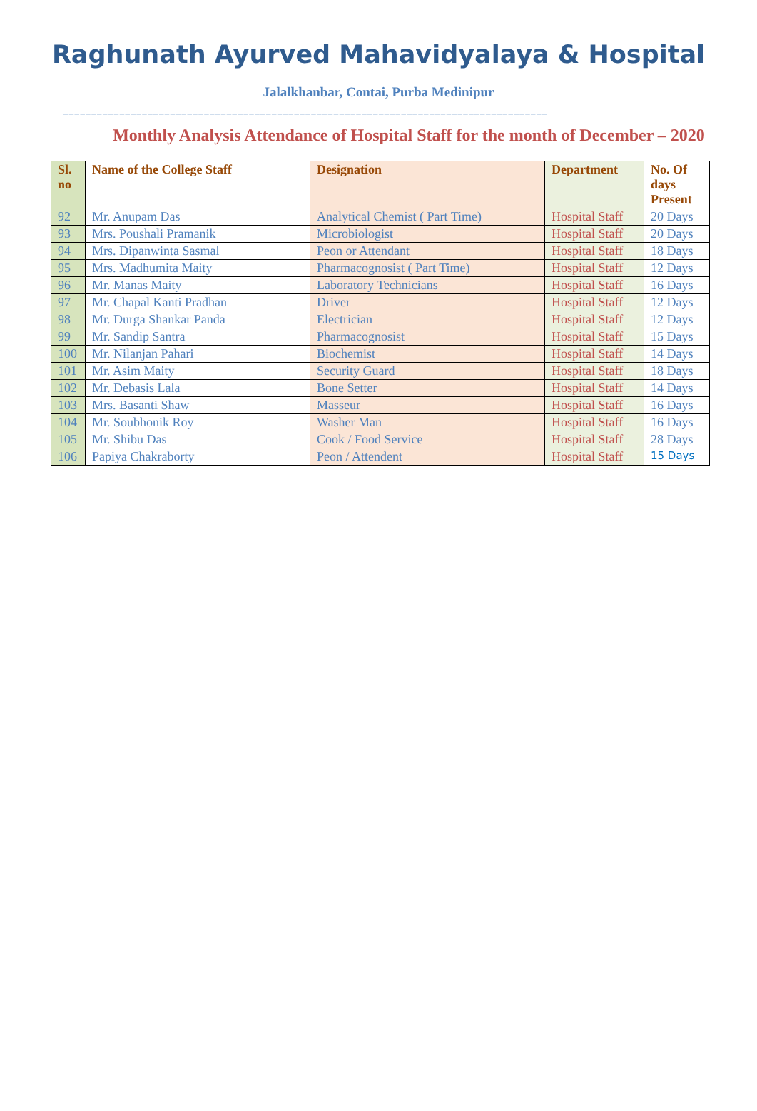Raghunath Ayurved Mahavidyalaya & Hospital
Jalalkhanbar, Contai, Purba Medinipur
======================================================================================
Monthly Analysis Attendance of Hospital Staff for the month of December – 2020
| Sl. no | Name of the College Staff | Designation | Department | No. Of days Present |
| --- | --- | --- | --- | --- |
| 92 | Mr. Anupam Das | Analytical Chemist ( Part Time) | Hospital Staff | 20 Days |
| 93 | Mrs. Poushali Pramanik | Microbiologist | Hospital Staff | 20 Days |
| 94 | Mrs. Dipanwinta Sasmal | Peon or Attendant | Hospital Staff | 18 Days |
| 95 | Mrs. Madhumita Maity | Pharmacognosist ( Part Time) | Hospital Staff | 12 Days |
| 96 | Mr. Manas Maity | Laboratory Technicians | Hospital Staff | 16 Days |
| 97 | Mr. Chapal Kanti Pradhan | Driver | Hospital Staff | 12 Days |
| 98 | Mr. Durga Shankar Panda | Electrician | Hospital Staff | 12 Days |
| 99 | Mr. Sandip Santra | Pharmacognosist | Hospital Staff | 15 Days |
| 100 | Mr. Nilanjan Pahari | Biochemist | Hospital Staff | 14 Days |
| 101 | Mr. Asim Maity | Security Guard | Hospital Staff | 18 Days |
| 102 | Mr. Debasis Lala | Bone Setter | Hospital Staff | 14 Days |
| 103 | Mrs. Basanti Shaw | Masseur | Hospital Staff | 16 Days |
| 104 | Mr. Soubhonik Roy | Washer Man | Hospital Staff | 16 Days |
| 105 | Mr. Shibu Das | Cook / Food Service | Hospital Staff | 28 Days |
| 106 | Papiya Chakraborty | Peon / Attendent | Hospital Staff | 15 Days |